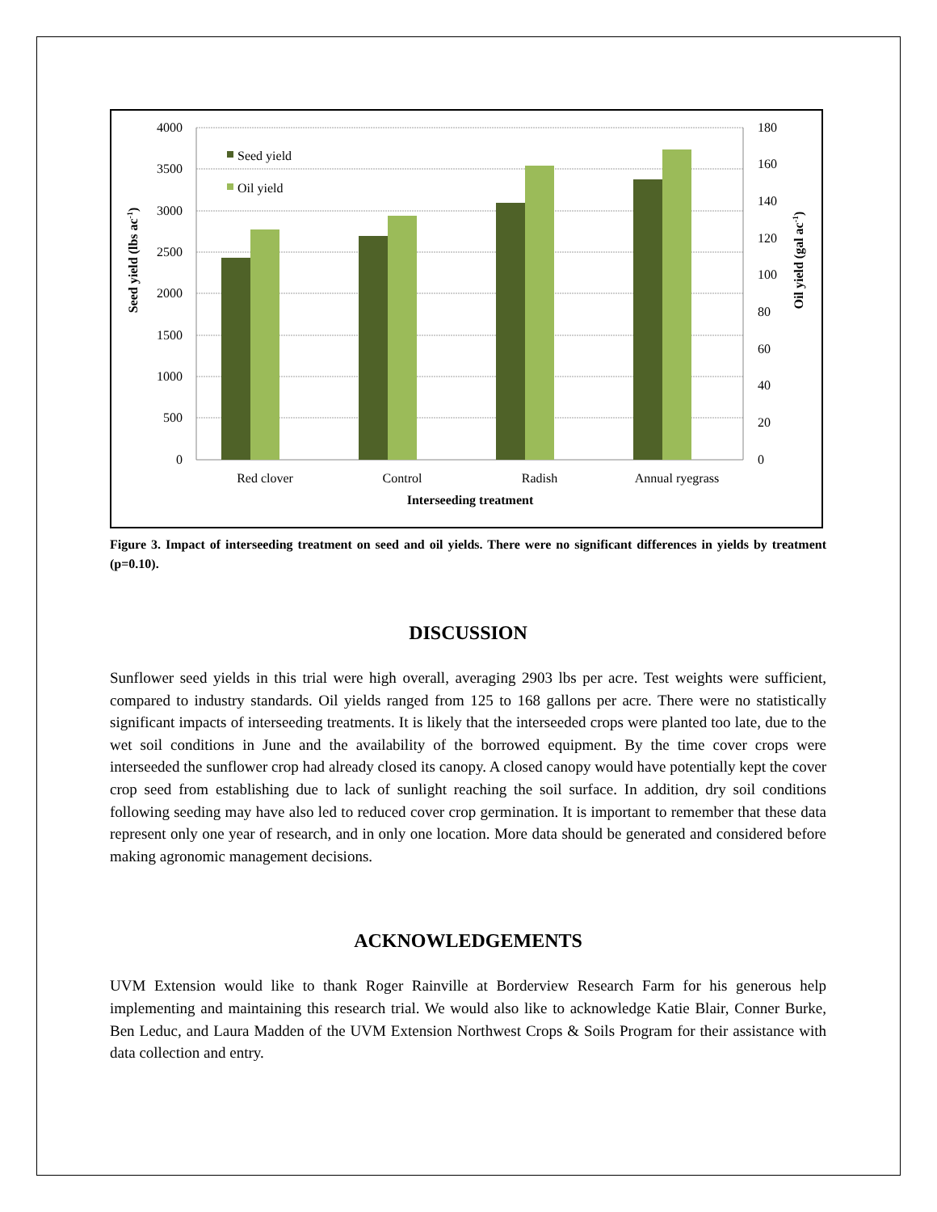4000
3500
3000
2500
2000
1500
1000
500
0
180
160
140
120
100
80
60
40
20
0
Red clover
Control
Radish
Annual ryegrass
Interseeding treatment
Seed yield
Oil yield
Seed yield (lbs ac-1)
Oil yield (gal ac-1)
Figure 3. Impact of interseeding treatment on seed and oil yields. There were no significant differences in yields by treatment (p=0.10).
DISCUSSION
Sunflower seed yields in this trial were high overall, averaging 2903 lbs per acre. Test weights were sufficient, compared to industry standards. Oil yields ranged from 125 to 168 gallons per acre. There were no statistically significant impacts of interseeding treatments. It is likely that the interseeded crops were planted too late, due to the wet soil conditions in June and the availability of the borrowed equipment. By the time cover crops were interseeded the sunflower crop had already closed its canopy. A closed canopy would have potentially kept the cover crop seed from establishing due to lack of sunlight reaching the soil surface. In addition, dry soil conditions following seeding may have also led to reduced cover crop germination. It is important to remember that these data represent only one year of research, and in only one location. More data should be generated and considered before making agronomic management decisions.
ACKNOWLEDGEMENTS
UVM Extension would like to thank Roger Rainville at Borderview Research Farm for his generous help implementing and maintaining this research trial. We would also like to acknowledge Katie Blair, Conner Burke, Ben Leduc, and Laura Madden of the UVM Extension Northwest Crops & Soils Program for their assistance with data collection and entry.